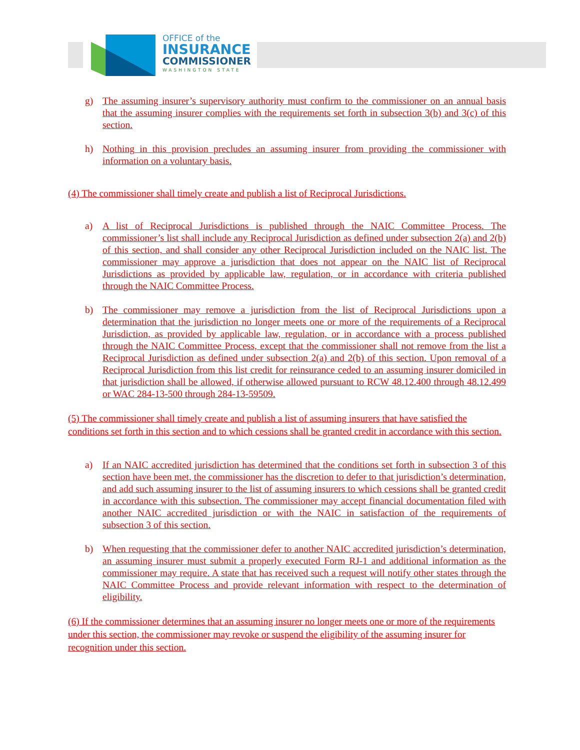OFFICE of the
INSURANCE
COMMISSIONER
WASHINGTON STATE
g) The assuming insurer’s supervisory authority must confirm to the commissioner on an annual basis that the assuming insurer complies with the requirements set forth in subsection 3(b) and 3(c) of this section.
h) Nothing in this provision precludes an assuming insurer from providing the commissioner with information on a voluntary basis.
(4) The commissioner shall timely create and publish a list of Reciprocal Jurisdictions.
a) A list of Reciprocal Jurisdictions is published through the NAIC Committee Process. The commissioner’s list shall include any Reciprocal Jurisdiction as defined under subsection 2(a) and 2(b) of this section, and shall consider any other Reciprocal Jurisdiction included on the NAIC list. The commissioner may approve a jurisdiction that does not appear on the NAIC list of Reciprocal Jurisdictions as provided by applicable law, regulation, or in accordance with criteria published through the NAIC Committee Process.
b) The commissioner may remove a jurisdiction from the list of Reciprocal Jurisdictions upon a determination that the jurisdiction no longer meets one or more of the requirements of a Reciprocal Jurisdiction, as provided by applicable law, regulation, or in accordance with a process published through the NAIC Committee Process, except that the commissioner shall not remove from the list a Reciprocal Jurisdiction as defined under subsection 2(a) and 2(b) of this section. Upon removal of a Reciprocal Jurisdiction from this list credit for reinsurance ceded to an assuming insurer domiciled in that jurisdiction shall be allowed, if otherwise allowed pursuant to RCW 48.12.400 through 48.12.499 or WAC 284-13-500 through 284-13-59509.
(5) The commissioner shall timely create and publish a list of assuming insurers that have satisfied the conditions set forth in this section and to which cessions shall be granted credit in accordance with this section.
a) If an NAIC accredited jurisdiction has determined that the conditions set forth in subsection 3 of this section have been met, the commissioner has the discretion to defer to that jurisdiction’s determination, and add such assuming insurer to the list of assuming insurers to which cessions shall be granted credit in accordance with this subsection. The commissioner may accept financial documentation filed with another NAIC accredited jurisdiction or with the NAIC in satisfaction of the requirements of subsection 3 of this section.
b) When requesting that the commissioner defer to another NAIC accredited jurisdiction’s determination, an assuming insurer must submit a properly executed Form RJ-1 and additional information as the commissioner may require. A state that has received such a request will notify other states through the NAIC Committee Process and provide relevant information with respect to the determination of eligibility.
(6) If the commissioner determines that an assuming insurer no longer meets one or more of the requirements under this section, the commissioner may revoke or suspend the eligibility of the assuming insurer for recognition under this section.